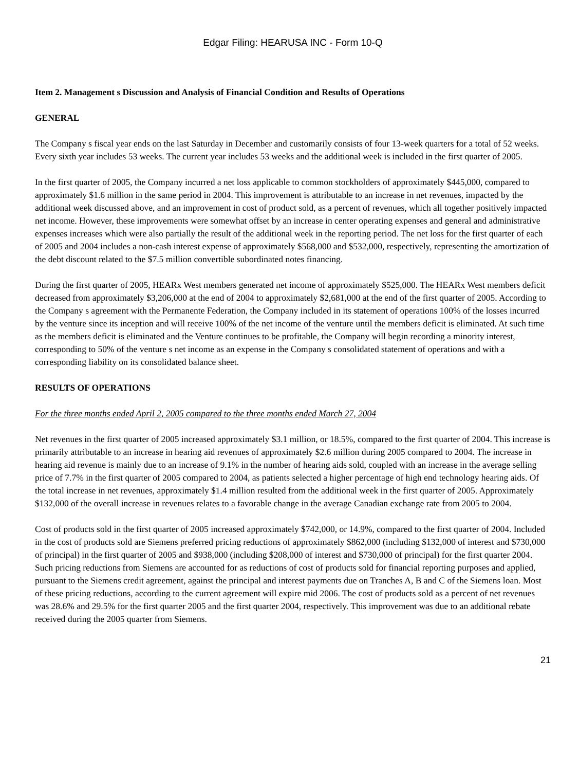Edgar Filing: HEARUSA INC - Form 10-Q
Item 2. Management s Discussion and Analysis of Financial Condition and Results of Operations
GENERAL
The Company s fiscal year ends on the last Saturday in December and customarily consists of four 13-week quarters for a total of 52 weeks. Every sixth year includes 53 weeks. The current year includes 53 weeks and the additional week is included in the first quarter of 2005.
In the first quarter of 2005, the Company incurred a net loss applicable to common stockholders of approximately $445,000, compared to approximately $1.6 million in the same period in 2004. This improvement is attributable to an increase in net revenues, impacted by the additional week discussed above, and an improvement in cost of product sold, as a percent of revenues, which all together positively impacted net income. However, these improvements were somewhat offset by an increase in center operating expenses and general and administrative expenses increases which were also partially the result of the additional week in the reporting period. The net loss for the first quarter of each of 2005 and 2004 includes a non-cash interest expense of approximately $568,000 and $532,000, respectively, representing the amortization of the debt discount related to the $7.5 million convertible subordinated notes financing.
During the first quarter of 2005, HEARx West members generated net income of approximately $525,000. The HEARx West members deficit decreased from approximately $3,206,000 at the end of 2004 to approximately $2,681,000 at the end of the first quarter of 2005. According to the Company s agreement with the Permanente Federation, the Company included in its statement of operations 100% of the losses incurred by the venture since its inception and will receive 100% of the net income of the venture until the members deficit is eliminated. At such time as the members deficit is eliminated and the Venture continues to be profitable, the Company will begin recording a minority interest, corresponding to 50% of the venture s net income as an expense in the Company s consolidated statement of operations and with a corresponding liability on its consolidated balance sheet.
RESULTS OF OPERATIONS
For the three months ended April 2, 2005 compared to the three months ended March 27, 2004
Net revenues in the first quarter of 2005 increased approximately $3.1 million, or 18.5%, compared to the first quarter of 2004. This increase is primarily attributable to an increase in hearing aid revenues of approximately $2.6 million during 2005 compared to 2004. The increase in hearing aid revenue is mainly due to an increase of 9.1% in the number of hearing aids sold, coupled with an increase in the average selling price of 7.7% in the first quarter of 2005 compared to 2004, as patients selected a higher percentage of high end technology hearing aids. Of the total increase in net revenues, approximately $1.4 million resulted from the additional week in the first quarter of 2005. Approximately $132,000 of the overall increase in revenues relates to a favorable change in the average Canadian exchange rate from 2005 to 2004.
Cost of products sold in the first quarter of 2005 increased approximately $742,000, or 14.9%, compared to the first quarter of 2004. Included in the cost of products sold are Siemens preferred pricing reductions of approximately $862,000 (including $132,000 of interest and $730,000 of principal) in the first quarter of 2005 and $938,000 (including $208,000 of interest and $730,000 of principal) for the first quarter 2004. Such pricing reductions from Siemens are accounted for as reductions of cost of products sold for financial reporting purposes and applied, pursuant to the Siemens credit agreement, against the principal and interest payments due on Tranches A, B and C of the Siemens loan. Most of these pricing reductions, according to the current agreement will expire mid 2006. The cost of products sold as a percent of net revenues was 28.6% and 29.5% for the first quarter 2005 and the first quarter 2004, respectively. This improvement was due to an additional rebate received during the 2005 quarter from Siemens.
21